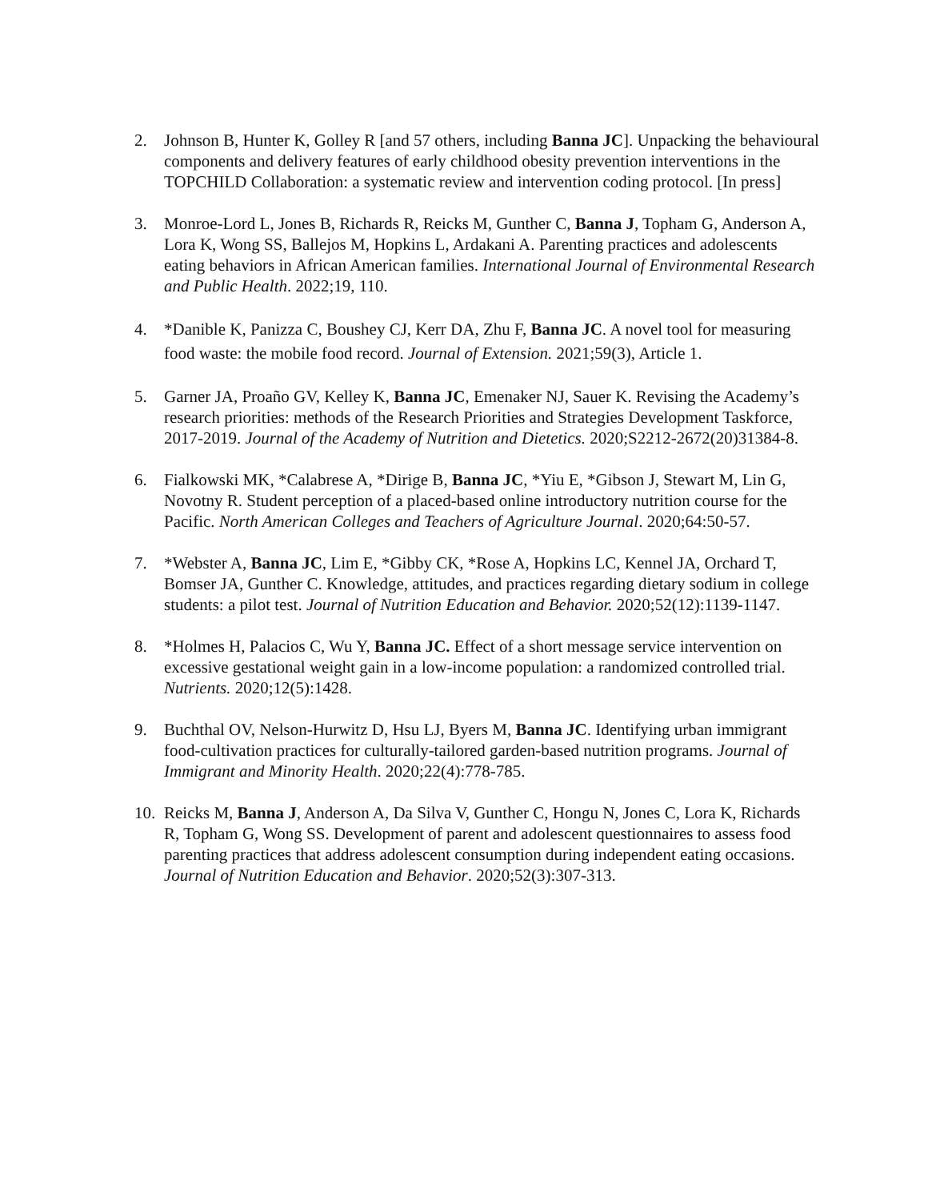2. Johnson B, Hunter K, Golley R [and 57 others, including Banna JC]. Unpacking the behavioural components and delivery features of early childhood obesity prevention interventions in the TOPCHILD Collaboration: a systematic review and intervention coding protocol. [In press]
3. Monroe-Lord L, Jones B, Richards R, Reicks M, Gunther C, Banna J, Topham G, Anderson A, Lora K, Wong SS, Ballejos M, Hopkins L, Ardakani A. Parenting practices and adolescents eating behaviors in African American families. International Journal of Environmental Research and Public Health. 2022;19, 110.
4. *Danible K, Panizza C, Boushey CJ, Kerr DA, Zhu F, Banna JC. A novel tool for measuring food waste: the mobile food record. Journal of Extension. 2021;59(3), Article 1.
5. Garner JA, Proaño GV, Kelley K, Banna JC, Emenaker NJ, Sauer K. Revising the Academy’s research priorities: methods of the Research Priorities and Strategies Development Taskforce, 2017-2019. Journal of the Academy of Nutrition and Dietetics. 2020;S2212-2672(20)31384-8.
6. Fialkowski MK, *Calabrese A, *Dirige B, Banna JC, *Yiu E, *Gibson J, Stewart M, Lin G, Novotny R. Student perception of a placed-based online introductory nutrition course for the Pacific. North American Colleges and Teachers of Agriculture Journal. 2020;64:50-57.
7. *Webster A, Banna JC, Lim E, *Gibby CK, *Rose A, Hopkins LC, Kennel JA, Orchard T, Bomser JA, Gunther C. Knowledge, attitudes, and practices regarding dietary sodium in college students: a pilot test. Journal of Nutrition Education and Behavior. 2020;52(12):1139-1147.
8. *Holmes H, Palacios C, Wu Y, Banna JC. Effect of a short message service intervention on excessive gestational weight gain in a low-income population: a randomized controlled trial. Nutrients. 2020;12(5):1428.
9. Buchthal OV, Nelson-Hurwitz D, Hsu LJ, Byers M, Banna JC. Identifying urban immigrant food-cultivation practices for culturally-tailored garden-based nutrition programs. Journal of Immigrant and Minority Health. 2020;22(4):778-785.
10. Reicks M, Banna J, Anderson A, Da Silva V, Gunther C, Hongu N, Jones C, Lora K, Richards R, Topham G, Wong SS. Development of parent and adolescent questionnaires to assess food parenting practices that address adolescent consumption during independent eating occasions. Journal of Nutrition Education and Behavior. 2020;52(3):307-313.